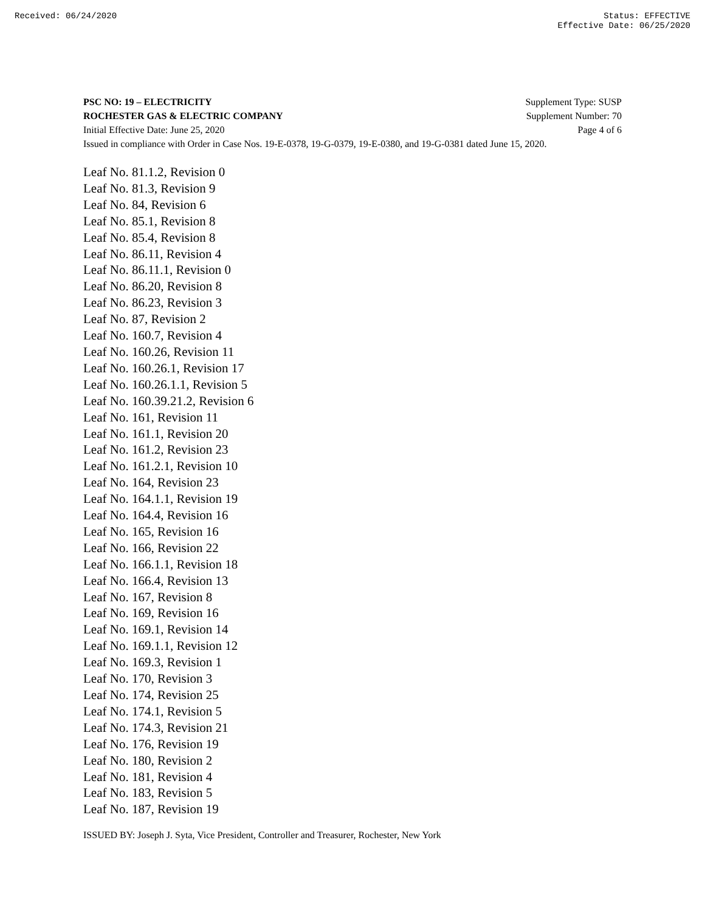Received: 06/24/2020 Status: EFFECTIVE
Effective Date: 06/25/2020
PSC NO: 19 – ELECTRICITY Supplement Type: SUSP
ROCHESTER GAS & ELECTRIC COMPANY Supplement Number: 70
Initial Effective Date: June 25, 2020 Page 4 of 6
Issued in compliance with Order in Case Nos. 19-E-0378, 19-G-0379, 19-E-0380, and 19-G-0381 dated June 15, 2020.
Leaf No. 81.1.2, Revision 0
Leaf No. 81.3, Revision 9
Leaf No. 84, Revision 6
Leaf No. 85.1, Revision 8
Leaf No. 85.4, Revision 8
Leaf No. 86.11, Revision 4
Leaf No. 86.11.1, Revision 0
Leaf No. 86.20, Revision 8
Leaf No. 86.23, Revision 3
Leaf No. 87, Revision 2
Leaf No. 160.7, Revision 4
Leaf No. 160.26, Revision 11
Leaf No. 160.26.1, Revision 17
Leaf No. 160.26.1.1, Revision 5
Leaf No. 160.39.21.2, Revision 6
Leaf No. 161, Revision 11
Leaf No. 161.1, Revision 20
Leaf No. 161.2, Revision 23
Leaf No. 161.2.1, Revision 10
Leaf No. 164, Revision 23
Leaf No. 164.1.1, Revision 19
Leaf No. 164.4, Revision 16
Leaf No. 165, Revision 16
Leaf No. 166, Revision 22
Leaf No. 166.1.1, Revision 18
Leaf No. 166.4, Revision 13
Leaf No. 167, Revision 8
Leaf No. 169, Revision 16
Leaf No. 169.1, Revision 14
Leaf No. 169.1.1, Revision 12
Leaf No. 169.3, Revision 1
Leaf No. 170, Revision 3
Leaf No. 174, Revision 25
Leaf No. 174.1, Revision 5
Leaf No. 174.3, Revision 21
Leaf No. 176, Revision 19
Leaf No. 180, Revision 2
Leaf No. 181, Revision 4
Leaf No. 183, Revision 5
Leaf No. 187, Revision 19
ISSUED BY: Joseph J. Syta, Vice President, Controller and Treasurer, Rochester, New York